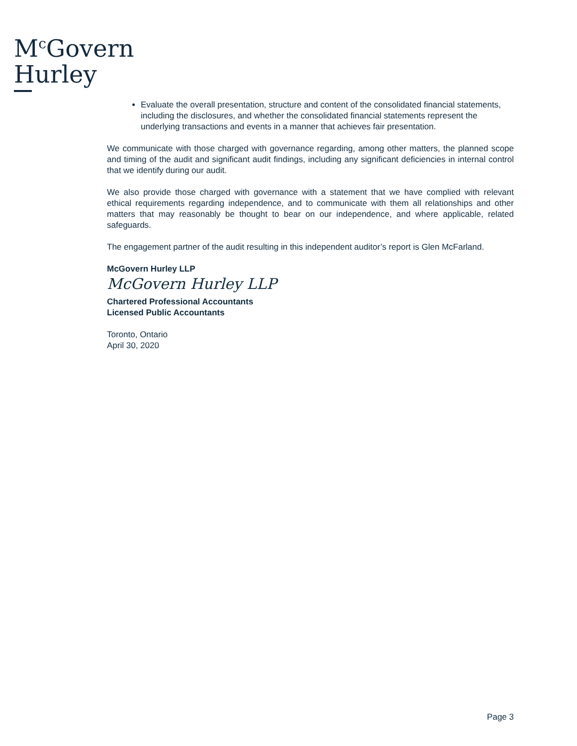M<sup>c</sup>Govern
Hurley
Evaluate the overall presentation, structure and content of the consolidated financial statements, including the disclosures, and whether the consolidated financial statements represent the underlying transactions and events in a manner that achieves fair presentation.
We communicate with those charged with governance regarding, among other matters, the planned scope and timing of the audit and significant audit findings, including any significant deficiencies in internal control that we identify during our audit.
We also provide those charged with governance with a statement that we have complied with relevant ethical requirements regarding independence, and to communicate with them all relationships and other matters that may reasonably be thought to bear on our independence, and where applicable, related safeguards.
The engagement partner of the audit resulting in this independent auditor’s report is Glen McFarland.
McGovern Hurley LLP
McGovern Hurley LLP
Chartered Professional Accountants
Licensed Public Accountants
Toronto, Ontario
April 30, 2020
Page 3